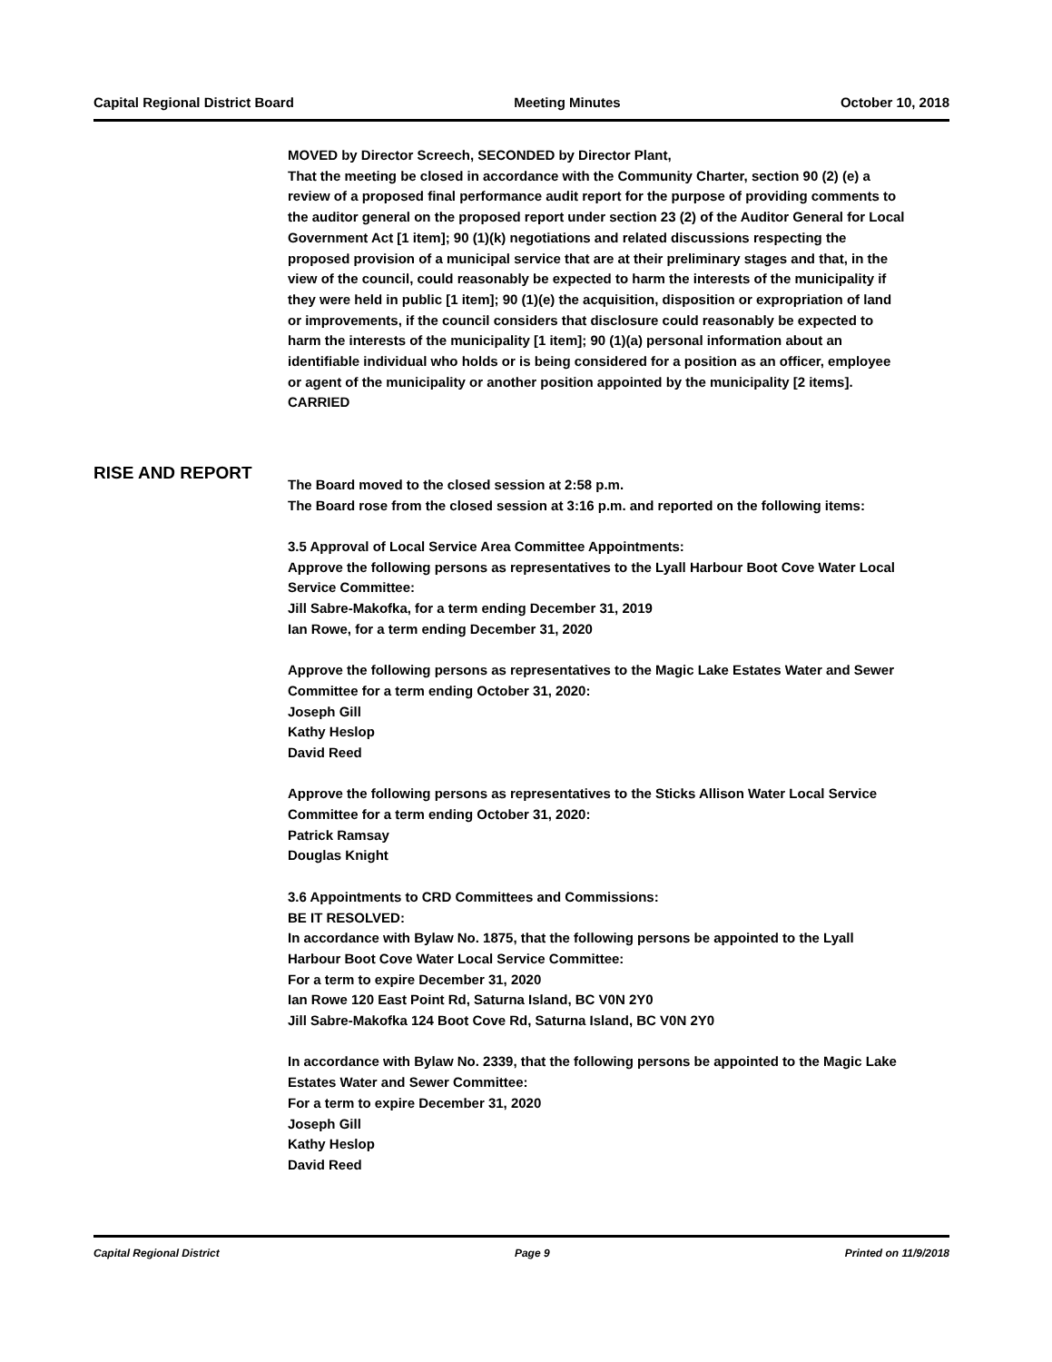Capital Regional District Board Meeting Minutes October 10, 2018
MOVED by Director Screech, SECONDED by Director Plant,
That the meeting be closed in accordance with the Community Charter, section 90 (2) (e) a review of a proposed final performance audit report for the purpose of providing comments to the auditor general on the proposed report under section 23 (2) of the Auditor General for Local Government Act [1 item]; 90 (1)(k) negotiations and related discussions respecting the proposed provision of a municipal service that are at their preliminary stages and that, in the view of the council, could reasonably be expected to harm the interests of the municipality if they were held in public [1 item]; 90 (1)(e) the acquisition, disposition or expropriation of land or improvements, if the council considers that disclosure could reasonably be expected to harm the interests of the municipality [1 item]; 90 (1)(a) personal information about an identifiable individual who holds or is being considered for a position as an officer, employee or agent of the municipality or another position appointed by the municipality [2 items].
CARRIED
The Board moved to the closed session at 2:58 p.m.
The Board rose from the closed session at 3:16 p.m. and reported on the following items:
3.5 Approval of Local Service Area Committee Appointments:
Approve the following persons as representatives to the Lyall Harbour Boot Cove Water Local Service Committee:
Jill Sabre-Makofka, for a term ending December 31, 2019
Ian Rowe, for a term ending December 31, 2020
Approve the following persons as representatives to the Magic Lake Estates Water and Sewer Committee for a term ending October 31, 2020:
Joseph Gill
Kathy Heslop
David Reed
Approve the following persons as representatives to the Sticks Allison Water Local Service Committee for a term ending October 31, 2020:
Patrick Ramsay
Douglas Knight
3.6 Appointments to CRD Committees and Commissions:
BE IT RESOLVED:
In accordance with Bylaw No. 1875, that the following persons be appointed to the Lyall Harbour Boot Cove Water Local Service Committee:
For a term to expire December 31, 2020
Ian Rowe 120 East Point Rd, Saturna Island, BC V0N 2Y0
Jill Sabre-Makofka 124 Boot Cove Rd, Saturna Island, BC V0N 2Y0
In accordance with Bylaw No. 2339, that the following persons be appointed to the Magic Lake Estates Water and Sewer Committee:
For a term to expire December 31, 2020
Joseph Gill
Kathy Heslop
David Reed
RISE AND REPORT
Capital Regional District Page 9 Printed on 11/9/2018